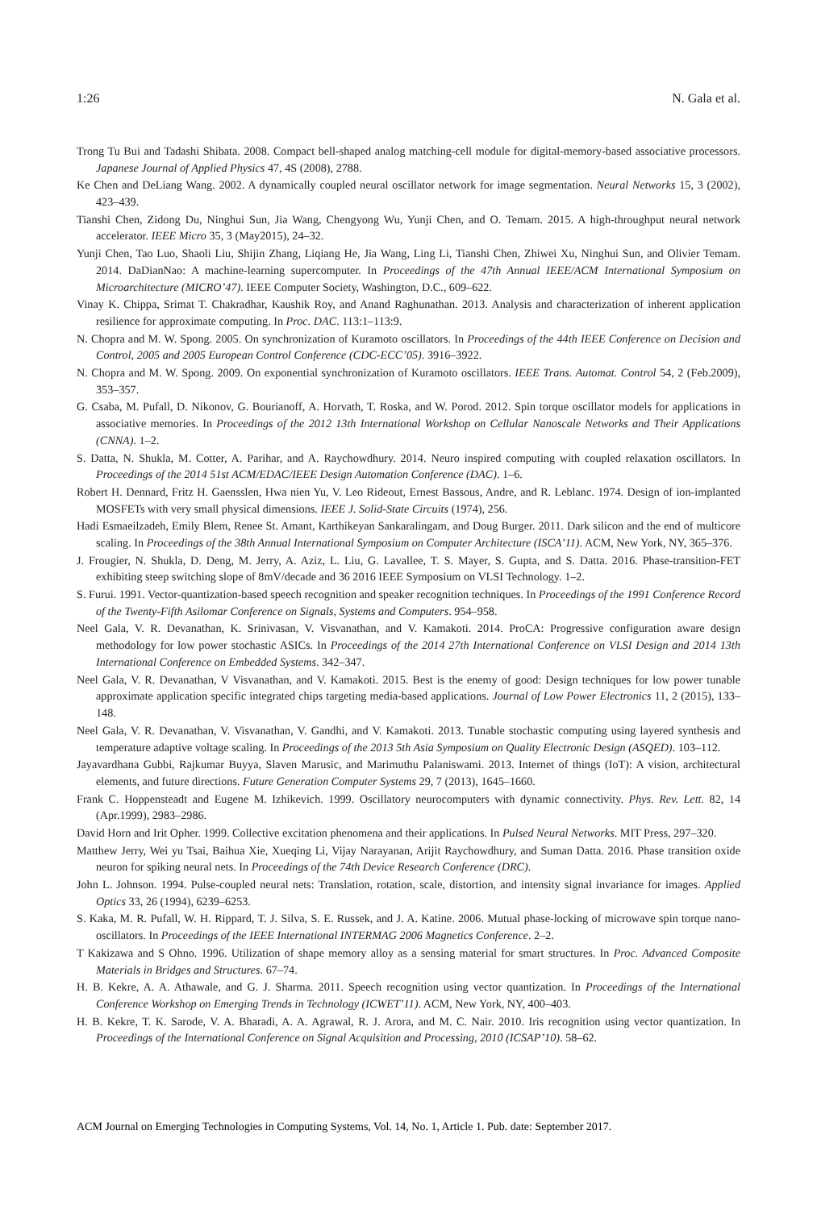1:26 N. Gala et al.
Trong Tu Bui and Tadashi Shibata. 2008. Compact bell-shaped analog matching-cell module for digital-memory-based associative processors. Japanese Journal of Applied Physics 47, 4S (2008), 2788.
Ke Chen and DeLiang Wang. 2002. A dynamically coupled neural oscillator network for image segmentation. Neural Networks 15, 3 (2002), 423–439.
Tianshi Chen, Zidong Du, Ninghui Sun, Jia Wang, Chengyong Wu, Yunji Chen, and O. Temam. 2015. A high-throughput neural network accelerator. IEEE Micro 35, 3 (May2015), 24–32.
Yunji Chen, Tao Luo, Shaoli Liu, Shijin Zhang, Liqiang He, Jia Wang, Ling Li, Tianshi Chen, Zhiwei Xu, Ninghui Sun, and Olivier Temam. 2014. DaDianNao: A machine-learning supercomputer. In Proceedings of the 47th Annual IEEE/ACM International Symposium on Microarchitecture (MICRO’47). IEEE Computer Society, Washington, D.C., 609–622.
Vinay K. Chippa, Srimat T. Chakradhar, Kaushik Roy, and Anand Raghunathan. 2013. Analysis and characterization of inherent application resilience for approximate computing. In Proc. DAC. 113:1–113:9.
N. Chopra and M. W. Spong. 2005. On synchronization of Kuramoto oscillators. In Proceedings of the 44th IEEE Conference on Decision and Control, 2005 and 2005 European Control Conference (CDC-ECC’05). 3916–3922.
N. Chopra and M. W. Spong. 2009. On exponential synchronization of Kuramoto oscillators. IEEE Trans. Automat. Control 54, 2 (Feb.2009), 353–357.
G. Csaba, M. Pufall, D. Nikonov, G. Bourianoff, A. Horvath, T. Roska, and W. Porod. 2012. Spin torque oscillator models for applications in associative memories. In Proceedings of the 2012 13th International Workshop on Cellular Nanoscale Networks and Their Applications (CNNA). 1–2.
S. Datta, N. Shukla, M. Cotter, A. Parihar, and A. Raychowdhury. 2014. Neuro inspired computing with coupled relaxation oscillators. In Proceedings of the 2014 51st ACM/EDAC/IEEE Design Automation Conference (DAC). 1–6.
Robert H. Dennard, Fritz H. Gaensslen, Hwa nien Yu, V. Leo Rideout, Ernest Bassous, Andre, and R. Leblanc. 1974. Design of ion-implanted MOSFETs with very small physical dimensions. IEEE J. Solid-State Circuits (1974), 256.
Hadi Esmaeilzadeh, Emily Blem, Renee St. Amant, Karthikeyan Sankaralingam, and Doug Burger. 2011. Dark silicon and the end of multicore scaling. In Proceedings of the 38th Annual International Symposium on Computer Architecture (ISCA’11). ACM, New York, NY, 365–376.
J. Frougier, N. Shukla, D. Deng, M. Jerry, A. Aziz, L. Liu, G. Lavallee, T. S. Mayer, S. Gupta, and S. Datta. 2016. Phase-transition-FET exhibiting steep switching slope of 8mV/decade and 36 2016 IEEE Symposium on VLSI Technology. 1–2.
S. Furui. 1991. Vector-quantization-based speech recognition and speaker recognition techniques. In Proceedings of the 1991 Conference Record of the Twenty-Fifth Asilomar Conference on Signals, Systems and Computers. 954–958.
Neel Gala, V. R. Devanathan, K. Srinivasan, V. Visvanathan, and V. Kamakoti. 2014. ProCA: Progressive configuration aware design methodology for low power stochastic ASICs. In Proceedings of the 2014 27th International Conference on VLSI Design and 2014 13th International Conference on Embedded Systems. 342–347.
Neel Gala, V. R. Devanathan, V Visvanathan, and V. Kamakoti. 2015. Best is the enemy of good: Design techniques for low power tunable approximate application specific integrated chips targeting media-based applications. Journal of Low Power Electronics 11, 2 (2015), 133–148.
Neel Gala, V. R. Devanathan, V. Visvanathan, V. Gandhi, and V. Kamakoti. 2013. Tunable stochastic computing using layered synthesis and temperature adaptive voltage scaling. In Proceedings of the 2013 5th Asia Symposium on Quality Electronic Design (ASQED). 103–112.
Jayavardhana Gubbi, Rajkumar Buyya, Slaven Marusic, and Marimuthu Palaniswami. 2013. Internet of things (IoT): A vision, architectural elements, and future directions. Future Generation Computer Systems 29, 7 (2013), 1645–1660.
Frank C. Hoppensteadt and Eugene M. Izhikevich. 1999. Oscillatory neurocomputers with dynamic connectivity. Phys. Rev. Lett. 82, 14 (Apr.1999), 2983–2986.
David Horn and Irit Opher. 1999. Collective excitation phenomena and their applications. In Pulsed Neural Networks. MIT Press, 297–320.
Matthew Jerry, Wei yu Tsai, Baihua Xie, Xueqing Li, Vijay Narayanan, Arijit Raychowdhury, and Suman Datta. 2016. Phase transition oxide neuron for spiking neural nets. In Proceedings of the 74th Device Research Conference (DRC).
John L. Johnson. 1994. Pulse-coupled neural nets: Translation, rotation, scale, distortion, and intensity signal invariance for images. Applied Optics 33, 26 (1994), 6239–6253.
S. Kaka, M. R. Pufall, W. H. Rippard, T. J. Silva, S. E. Russek, and J. A. Katine. 2006. Mutual phase-locking of microwave spin torque nano-oscillators. In Proceedings of the IEEE International INTERMAG 2006 Magnetics Conference. 2–2.
T Kakizawa and S Ohno. 1996. Utilization of shape memory alloy as a sensing material for smart structures. In Proc. Advanced Composite Materials in Bridges and Structures. 67–74.
H. B. Kekre, A. A. Athawale, and G. J. Sharma. 2011. Speech recognition using vector quantization. In Proceedings of the International Conference Workshop on Emerging Trends in Technology (ICWET’11). ACM, New York, NY, 400–403.
H. B. Kekre, T. K. Sarode, V. A. Bharadi, A. A. Agrawal, R. J. Arora, and M. C. Nair. 2010. Iris recognition using vector quantization. In Proceedings of the International Conference on Signal Acquisition and Processing, 2010 (ICSAP’10). 58–62.
ACM Journal on Emerging Technologies in Computing Systems, Vol. 14, No. 1, Article 1. Pub. date: September 2017.